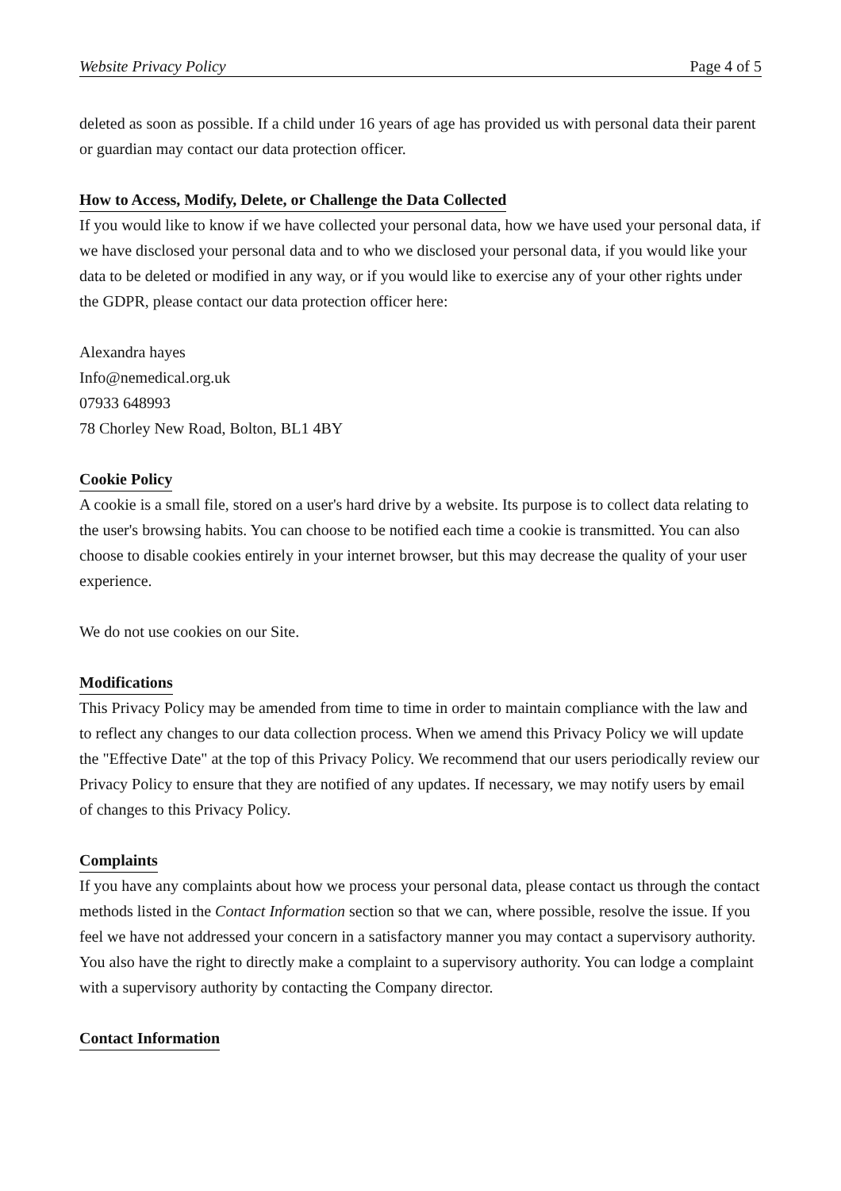Website Privacy Policy Page 4 of 5
deleted as soon as possible. If a child under 16 years of age has provided us with personal data their parent or guardian may contact our data protection officer.
How to Access, Modify, Delete, or Challenge the Data Collected
If you would like to know if we have collected your personal data, how we have used your personal data, if we have disclosed your personal data and to who we disclosed your personal data, if you would like your data to be deleted or modified in any way, or if you would like to exercise any of your other rights under the GDPR, please contact our data protection officer here:
Alexandra hayes
Info@nemedical.org.uk
07933 648993
78 Chorley New Road, Bolton, BL1 4BY
Cookie Policy
A cookie is a small file, stored on a user's hard drive by a website. Its purpose is to collect data relating to the user's browsing habits. You can choose to be notified each time a cookie is transmitted. You can also choose to disable cookies entirely in your internet browser, but this may decrease the quality of your user experience.
We do not use cookies on our Site.
Modifications
This Privacy Policy may be amended from time to time in order to maintain compliance with the law and to reflect any changes to our data collection process. When we amend this Privacy Policy we will update the "Effective Date" at the top of this Privacy Policy. We recommend that our users periodically review our Privacy Policy to ensure that they are notified of any updates. If necessary, we may notify users by email of changes to this Privacy Policy.
Complaints
If you have any complaints about how we process your personal data, please contact us through the contact methods listed in the Contact Information section so that we can, where possible, resolve the issue. If you feel we have not addressed your concern in a satisfactory manner you may contact a supervisory authority. You also have the right to directly make a complaint to a supervisory authority. You can lodge a complaint with a supervisory authority by contacting the Company director.
Contact Information